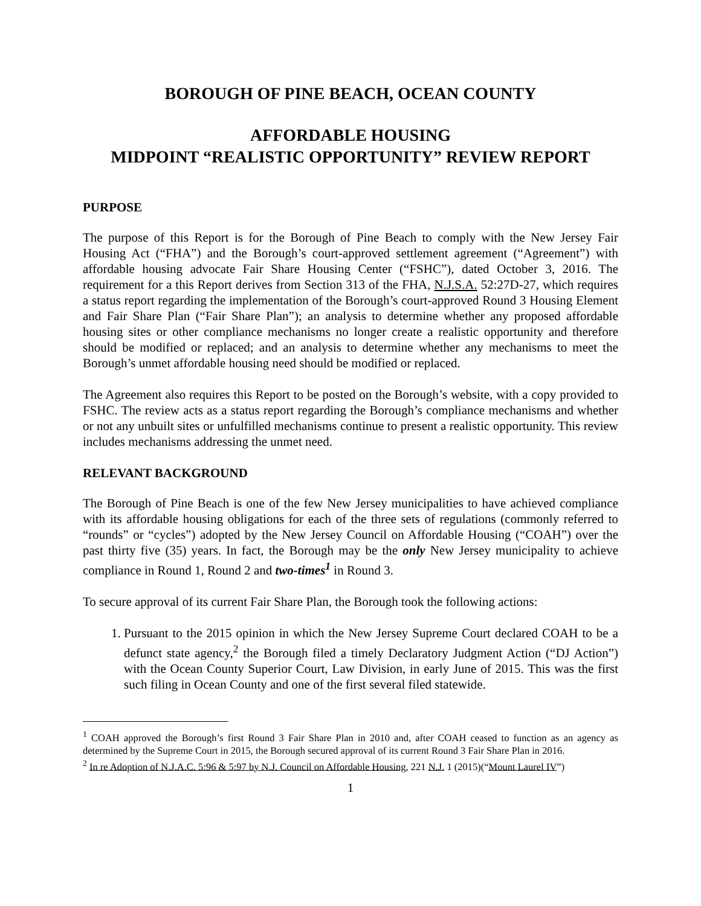BOROUGH OF PINE BEACH, OCEAN COUNTY
AFFORDABLE HOUSING
MIDPOINT “REALISTIC OPPORTUNITY” REVIEW REPORT
PURPOSE
The purpose of this Report is for the Borough of Pine Beach to comply with the New Jersey Fair Housing Act (“FHA”) and the Borough’s court-approved settlement agreement (“Agreement”) with affordable housing advocate Fair Share Housing Center (“FSHC”), dated October 3, 2016. The requirement for a this Report derives from Section 313 of the FHA, N.J.S.A. 52:27D-27, which requires a status report regarding the implementation of the Borough’s court-approved Round 3 Housing Element and Fair Share Plan (“Fair Share Plan”); an analysis to determine whether any proposed affordable housing sites or other compliance mechanisms no longer create a realistic opportunity and therefore should be modified or replaced; and an analysis to determine whether any mechanisms to meet the Borough’s unmet affordable housing need should be modified or replaced.
The Agreement also requires this Report to be posted on the Borough’s website, with a copy provided to FSHC. The review acts as a status report regarding the Borough’s compliance mechanisms and whether or not any unbuilt sites or unfulfilled mechanisms continue to present a realistic opportunity. This review includes mechanisms addressing the unmet need.
RELEVANT BACKGROUND
The Borough of Pine Beach is one of the few New Jersey municipalities to have achieved compliance with its affordable housing obligations for each of the three sets of regulations (commonly referred to “rounds” or “cycles”) adopted by the New Jersey Council on Affordable Housing (“COAH”) over the past thirty five (35) years. In fact, the Borough may be the only New Jersey municipality to achieve compliance in Round 1, Round 2 and two-times<sup>1</sup> in Round 3.
To secure approval of its current Fair Share Plan, the Borough took the following actions:
1. Pursuant to the 2015 opinion in which the New Jersey Supreme Court declared COAH to be a defunct state agency,<sup>2</sup> the Borough filed a timely Declaratory Judgment Action (“DJ Action”) with the Ocean County Superior Court, Law Division, in early June of 2015. This was the first such filing in Ocean County and one of the first several filed statewide.
<sup>1</sup> COAH approved the Borough’s first Round 3 Fair Share Plan in 2010 and, after COAH ceased to function as an agency as determined by the Supreme Court in 2015, the Borough secured approval of its current Round 3 Fair Share Plan in 2016.
<sup>2</sup> In re Adoption of N.J.A.C. 5:96 & 5:97 by N.J. Council on Affordable Housing, 221 N.J. 1 (2015)(“Mount Laurel IV”)
1